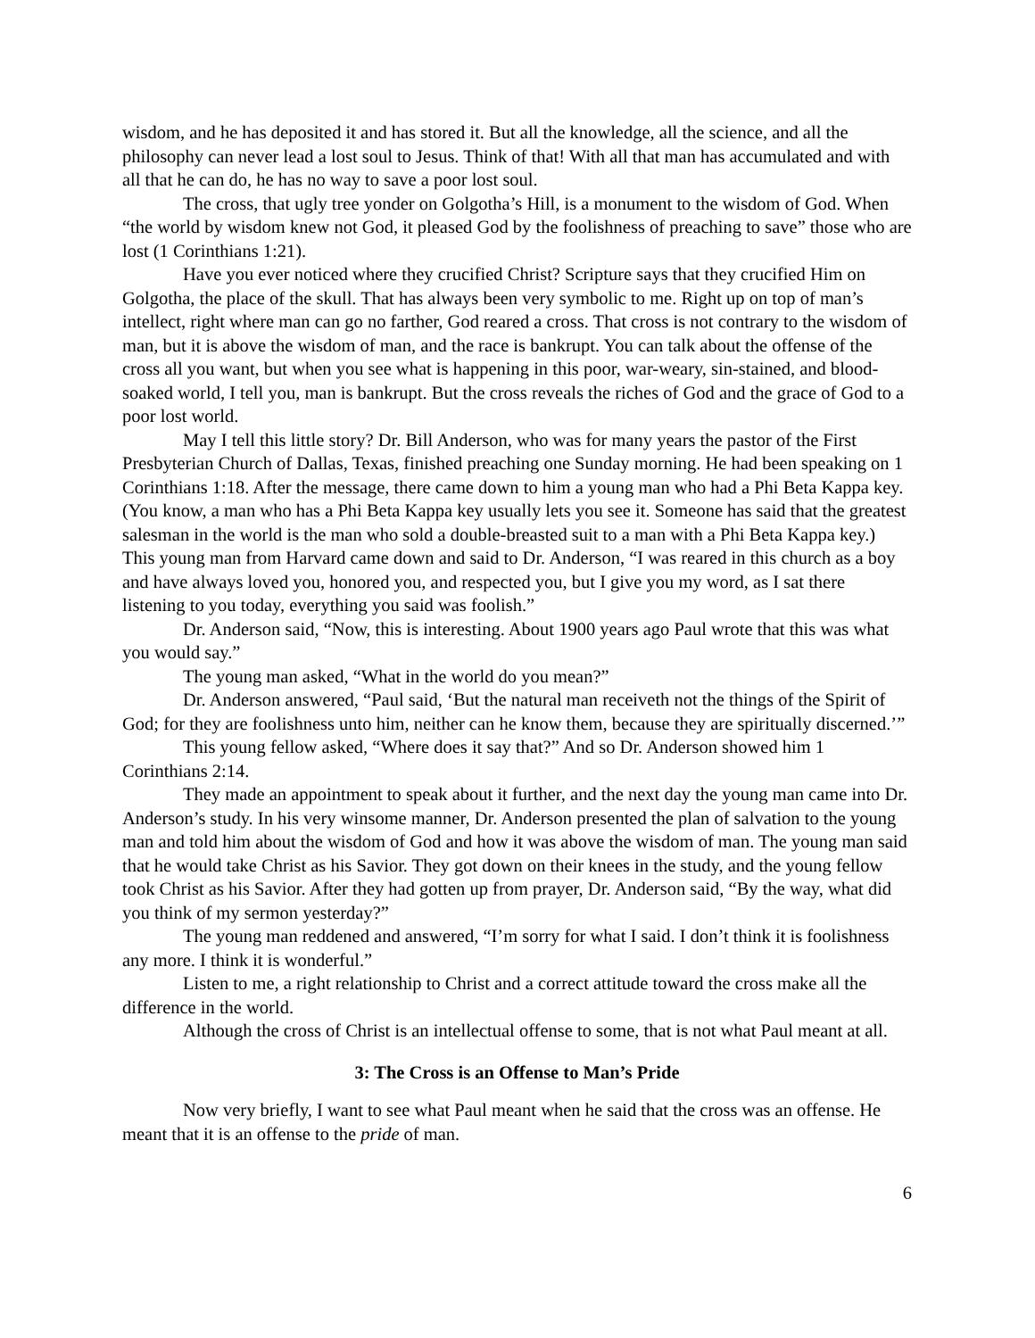wisdom, and he has deposited it and has stored it. But all the knowledge, all the science, and all the philosophy can never lead a lost soul to Jesus. Think of that! With all that man has accumulated and with all that he can do, he has no way to save a poor lost soul.
The cross, that ugly tree yonder on Golgotha’s Hill, is a monument to the wisdom of God. When “the world by wisdom knew not God, it pleased God by the foolishness of preaching to save” those who are lost (1 Corinthians 1:21).
Have you ever noticed where they crucified Christ? Scripture says that they crucified Him on Golgotha, the place of the skull. That has always been very symbolic to me. Right up on top of man’s intellect, right where man can go no farther, God reared a cross. That cross is not contrary to the wisdom of man, but it is above the wisdom of man, and the race is bankrupt. You can talk about the offense of the cross all you want, but when you see what is happening in this poor, war-weary, sin-stained, and blood-soaked world, I tell you, man is bankrupt. But the cross reveals the riches of God and the grace of God to a poor lost world.
May I tell this little story? Dr. Bill Anderson, who was for many years the pastor of the First Presbyterian Church of Dallas, Texas, finished preaching one Sunday morning. He had been speaking on 1 Corinthians 1:18. After the message, there came down to him a young man who had a Phi Beta Kappa key. (You know, a man who has a Phi Beta Kappa key usually lets you see it. Someone has said that the greatest salesman in the world is the man who sold a double-breasted suit to a man with a Phi Beta Kappa key.) This young man from Harvard came down and said to Dr. Anderson, “I was reared in this church as a boy and have always loved you, honored you, and respected you, but I give you my word, as I sat there listening to you today, everything you said was foolish.”
Dr. Anderson said, “Now, this is interesting. About 1900 years ago Paul wrote that this was what you would say.”
The young man asked, “What in the world do you mean?”
Dr. Anderson answered, “Paul said, ‘But the natural man receiveth not the things of the Spirit of God; for they are foolishness unto him, neither can he know them, because they are spiritually discerned.’”
This young fellow asked, “Where does it say that?” And so Dr. Anderson showed him 1 Corinthians 2:14.
They made an appointment to speak about it further, and the next day the young man came into Dr. Anderson’s study. In his very winsome manner, Dr. Anderson presented the plan of salvation to the young man and told him about the wisdom of God and how it was above the wisdom of man. The young man said that he would take Christ as his Savior. They got down on their knees in the study, and the young fellow took Christ as his Savior. After they had gotten up from prayer, Dr. Anderson said, “By the way, what did you think of my sermon yesterday?”
The young man reddened and answered, “I’m sorry for what I said. I don’t think it is foolishness any more. I think it is wonderful.”
Listen to me, a right relationship to Christ and a correct attitude toward the cross make all the difference in the world.
Although the cross of Christ is an intellectual offense to some, that is not what Paul meant at all.
3: The Cross is an Offense to Man’s Pride
Now very briefly, I want to see what Paul meant when he said that the cross was an offense. He meant that it is an offense to the pride of man.
6